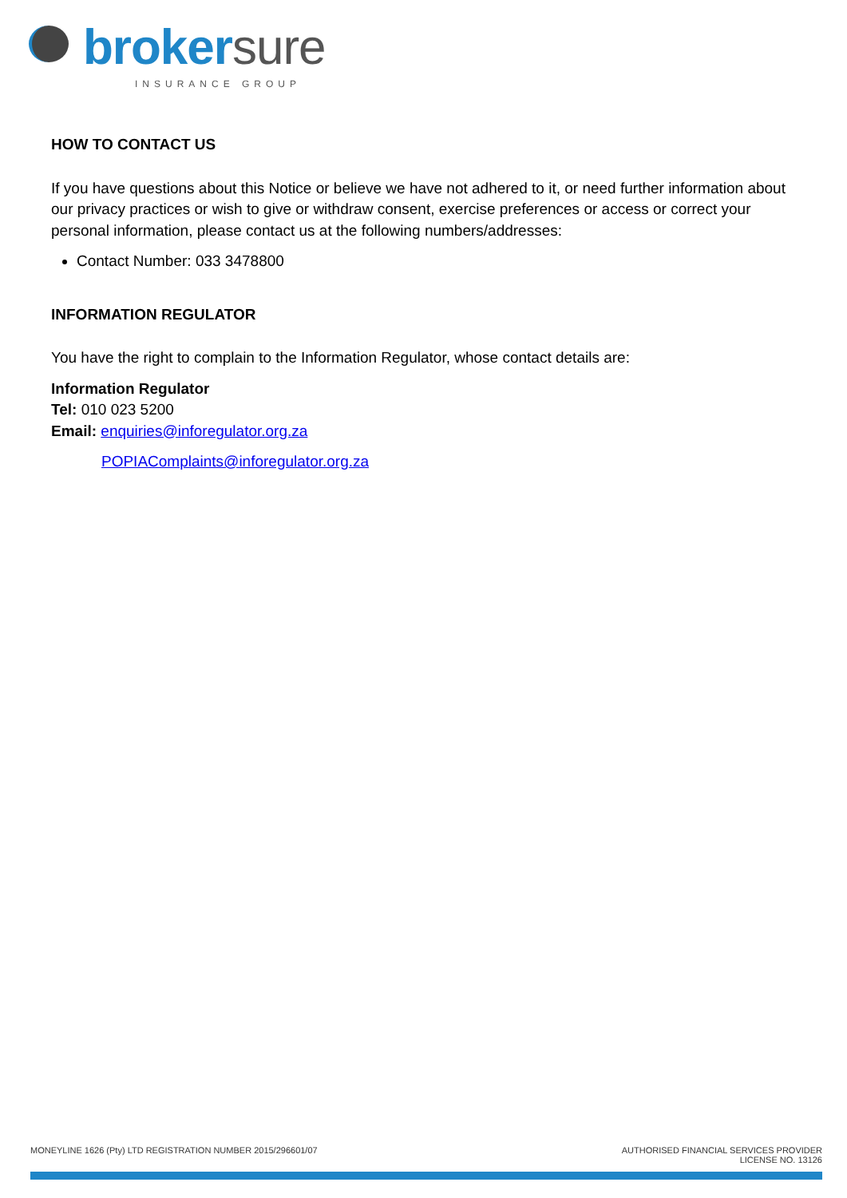brokersure
INSURANCE GROUP
HOW TO CONTACT US
If you have questions about this Notice or believe we have not adhered to it, or need further information about our privacy practices or wish to give or withdraw consent, exercise preferences or access or correct your personal information, please contact us at the following numbers/addresses:
Contact Number: 033 3478800
INFORMATION REGULATOR
You have the right to complain to the Information Regulator, whose contact details are:
Information Regulator
Tel: 010 023 5200
Email: enquiries@inforegulator.org.za
POPIAComplaints@inforegulator.org.za
MONEYLINE 1626 (Pty) LTD REGISTRATION NUMBER 2015/296601/07
AUTHORISED FINANCIAL SERVICES PROVIDER
LICENSE NO. 13126